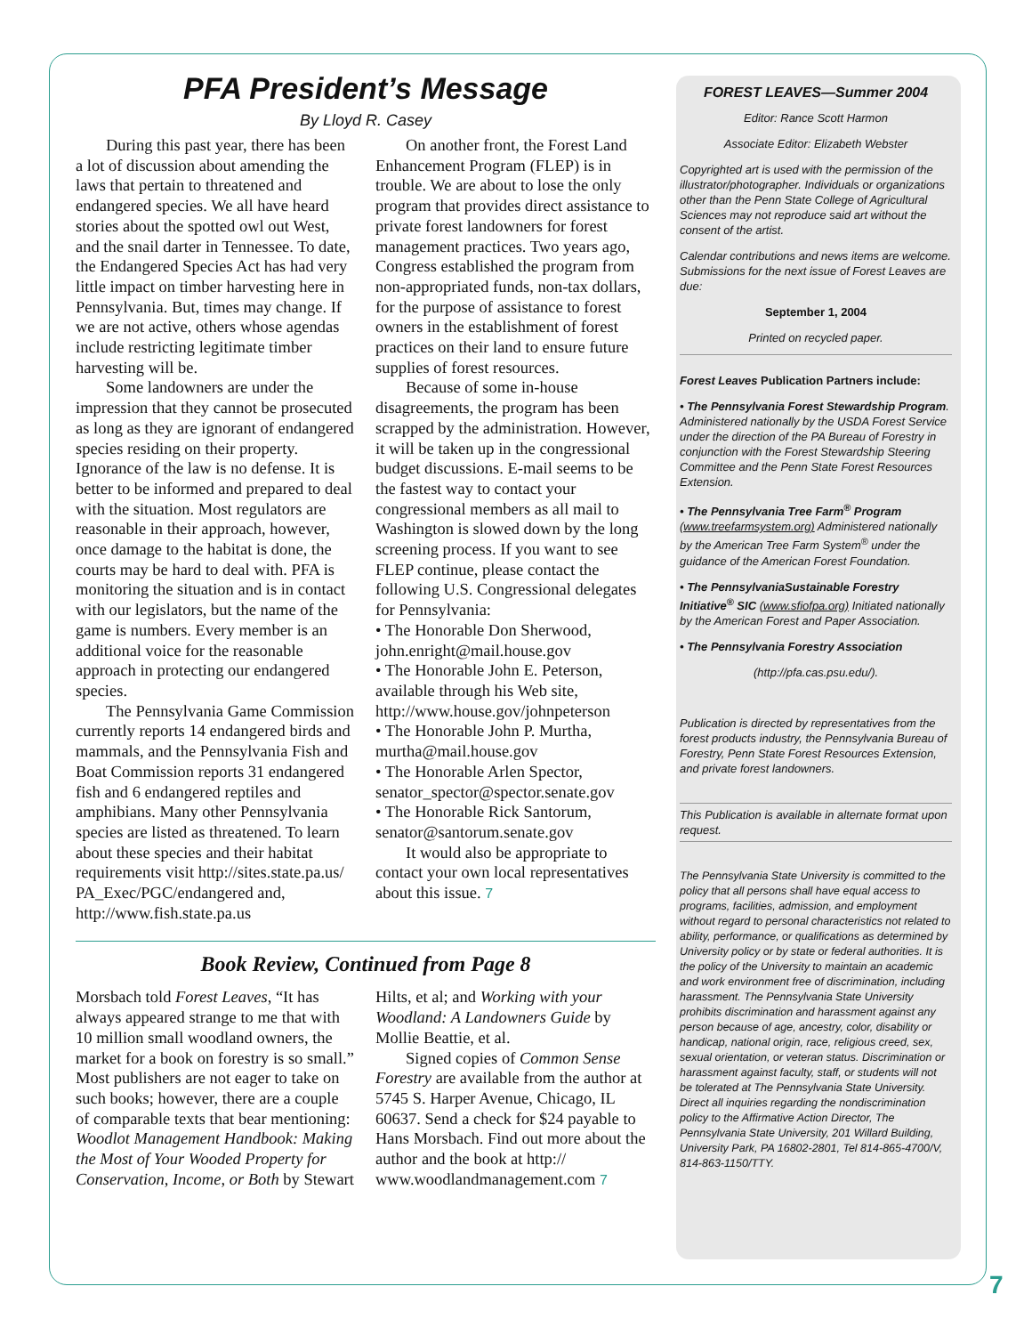PFA President’s Message
By Lloyd R. Casey
During this past year, there has been a lot of discussion about amending the laws that pertain to threatened and endangered species. We all have heard stories about the spotted owl out West, and the snail darter in Tennessee. To date, the Endangered Species Act has had very little impact on timber harvesting here in Pennsylvania. But, times may change. If we are not active, others whose agendas include restricting legitimate timber harvesting will be.
Some landowners are under the impression that they cannot be prosecuted as long as they are ignorant of endangered species residing on their property. Ignorance of the law is no defense. It is better to be informed and prepared to deal with the situation. Most regulators are reasonable in their approach, however, once damage to the habitat is done, the courts may be hard to deal with. PFA is monitoring the situation and is in contact with our legislators, but the name of the game is numbers. Every member is an additional voice for the reasonable approach in protecting our endangered species.
The Pennsylvania Game Commission currently reports 14 endangered birds and mammals, and the Pennsylvania Fish and Boat Commission reports 31 endangered fish and 6 endangered reptiles and amphibians. Many other Pennsylvania species are listed as threatened. To learn about these species and their habitat requirements visit http://sites.state.pa.us/ PA_Exec/PGC/endangered and, http://www.fish.state.pa.us
On another front, the Forest Land Enhancement Program (FLEP) is in trouble. We are about to lose the only program that provides direct assistance to private forest landowners for forest management practices. Two years ago, Congress established the program from non-appropriated funds, non-tax dollars, for the purpose of assistance to forest owners in the establishment of forest practices on their land to ensure future supplies of forest resources.
Because of some in-house disagreements, the program has been scrapped by the administration. However, it will be taken up in the congressional budget discussions. E-mail seems to be the fastest way to contact your congressional members as all mail to Washington is slowed down by the long screening process. If you want to see FLEP continue, please contact the following U.S. Congressional delegates for Pennsylvania:
• The Honorable Don Sherwood, john.enright@mail.house.gov
• The Honorable John E. Peterson, available through his Web site, http://www.house.gov/johnpeterson
• The Honorable John P. Murtha, murtha@mail.house.gov
• The Honorable Arlen Spector, senator_spector@spector.senate.gov
• The Honorable Rick Santorum, senator@santorum.senate.gov
It would also be appropriate to contact your own local representatives about this issue. 7
Book Review, Continued from Page 8
Morsbach told Forest Leaves, “It has always appeared strange to me that with 10 million small woodland owners, the market for a book on forestry is so small.” Most publishers are not eager to take on such books; however, there are a couple of comparable texts that bear mentioning: Woodlot Management Handbook: Making the Most of Your Wooded Property for Conservation, Income, or Both by Stewart Hilts, et al; and Working with your Woodland: A Landowners Guide by Mollie Beattie, et al.
Signed copies of Common Sense Forestry are available from the author at 5745 S. Harper Avenue, Chicago, IL 60637. Send a check for $24 payable to Hans Morsbach. Find out more about the author and the book at http:// www.woodlandmanagement.com 7
FOREST LEAVES—Summer 2004
Editor: Rance Scott Harmon
Associate Editor: Elizabeth Webster
Copyrighted art is used with the permission of the illustrator/photographer. Individuals or organizations other than the Penn State College of Agricultural Sciences may not reproduce said art without the consent of the artist.
Calendar contributions and news items are welcome. Submissions for the next issue of Forest Leaves are due:
September 1, 2004
Printed on recycled paper.
Forest Leaves Publication Partners include:
• The Pennsylvania Forest Stewardship Program. Administered nationally by the USDA Forest Service under the direction of the PA Bureau of Forestry in conjunction with the Forest Stewardship Steering Committee and the Penn State Forest Resources Extension.
• The Pennsylvania Tree Farm<sup>®</sup> Program (www.treefarmsystem.org) Administered nationally by the American Tree Farm System<sup>®</sup> under the guidance of the American Forest Foundation.
• The PennsylvaniaSustainable Forestry Initiative<sup>®</sup> SIC (www.sfiofpa.org) Initiated nationally by the American Forest and Paper Association.
• The Pennsylvania Forestry Association
(http://pfa.cas.psu.edu/).
Publication is directed by representatives from the forest products industry, the Pennsylvania Bureau of Forestry, Penn State Forest Resources Extension, and private forest landowners.
This Publication is available in alternate format upon request.
The Pennsylvania State University is committed to the policy that all persons shall have equal access to programs, facilities, admission, and employment without regard to personal characteristics not related to ability, performance, or qualifications as determined by University policy or by state or federal authorities. It is the policy of the University to maintain an academic and work environment free of discrimination, including harassment. The Pennsylvania State University prohibits discrimination and harassment against any person because of age, ancestry, color, disability or handicap, national origin, race, religious creed, sex, sexual orientation, or veteran status. Discrimination or harassment against faculty, staff, or students will not be tolerated at The Pennsylvania State University. Direct all inquiries regarding the nondiscrimination policy to the Affirmative Action Director, The Pennsylvania State University, 201 Willard Building, University Park, PA 16802-2801, Tel 814-865-4700/V, 814-863-1150/TTY.
7